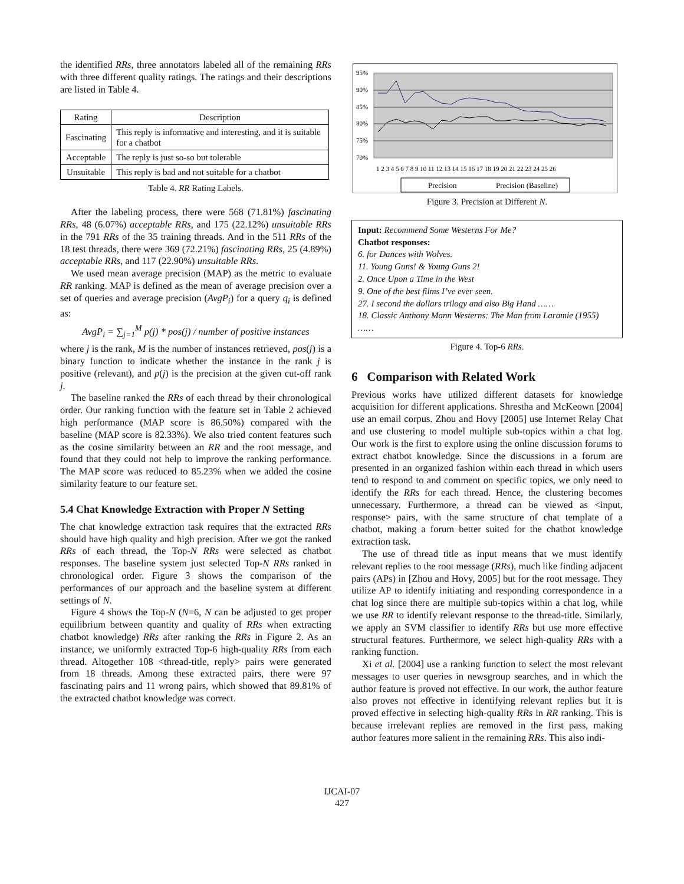the identified RRs, three annotators labeled all of the remaining RRs with three different quality ratings. The ratings and their descriptions are listed in Table 4.
| Rating | Description |
| --- | --- |
| Fascinating | This reply is informative and interesting, and it is suitable for a chatbot |
| Acceptable | The reply is just so-so but tolerable |
| Unsuitable | This reply is bad and not suitable for a chatbot |
Table 4. RR Rating Labels.
After the labeling process, there were 568 (71.81%) fascinating RRs, 48 (6.07%) acceptable RRs, and 175 (22.12%) unsuitable RRs in the 791 RRs of the 35 training threads. And in the 511 RRs of the 18 test threads, there were 369 (72.21%) fascinating RRs, 25 (4.89%) acceptable RRs, and 117 (22.90%) unsuitable RRs.
We used mean average precision (MAP) as the metric to evaluate RR ranking. MAP is defined as the mean of average precision over a set of queries and average precision (AvgP<sub>i</sub>) for a query q<sub>i</sub> is defined as:
AvgP<sub>i</sub> = ∑<sub>j=1</sub><sup>M</sup> p(j) * pos(j) / number of positive instances
where j is the rank, M is the number of instances retrieved, pos(j) is a binary function to indicate whether the instance in the rank j is positive (relevant), and p(j) is the precision at the given cut-off rank j.
The baseline ranked the RRs of each thread by their chronological order. Our ranking function with the feature set in Table 2 achieved high performance (MAP score is 86.50%) compared with the baseline (MAP score is 82.33%). We also tried content features such as the cosine similarity between an RR and the root message, and found that they could not help to improve the ranking performance. The MAP score was reduced to 85.23% when we added the cosine similarity feature to our feature set.
5.4 Chat Knowledge Extraction with Proper N Setting
The chat knowledge extraction task requires that the extracted RRs should have high quality and high precision. After we got the ranked RRs of each thread, the Top-N RRs were selected as chatbot responses. The baseline system just selected Top-N RRs ranked in chronological order. Figure 3 shows the comparison of the performances of our approach and the baseline system at different settings of N.
Figure 4 shows the Top-N (N=6, N can be adjusted to get proper equilibrium between quantity and quality of RRs when extracting chatbot knowledge) RRs after ranking the RRs in Figure 2. As an instance, we uniformly extracted Top-6 high-quality RRs from each thread. Altogether 108 <thread-title, reply> pairs were generated from 18 threads. Among these extracted pairs, there were 97 fascinating pairs and 11 wrong pairs, which showed that 89.81% of the extracted chatbot knowledge was correct.
95%
90%
85%
80%
75%
70%
1 2 3 4 5 6 7 8 9 10 11 12 13 14 15 16 17 18 19 20 21 22 23 24 25 26
Precision
Precision (Baseline)
Figure 3. Precision at Different N.
Input: Recommend Some Westerns For Me?
Chatbot responses:
6. for Dances with Wolves.
11. Young Guns! & Young Guns 2!
2. Once Upon a Time in the West
9. One of the best films I’ve ever seen.
27. I second the dollars trilogy and also Big Hand ……
18. Classic Anthony Mann Westerns: The Man from Laramie (1955) ……
Figure 4. Top-6 RRs.
6 Comparison with Related Work
Previous works have utilized different datasets for knowledge acquisition for different applications. Shrestha and McKeown [2004] use an email corpus. Zhou and Hovy [2005] use Internet Relay Chat and use clustering to model multiple sub-topics within a chat log. Our work is the first to explore using the online discussion forums to extract chatbot knowledge. Since the discussions in a forum are presented in an organized fashion within each thread in which users tend to respond to and comment on specific topics, we only need to identify the RRs for each thread. Hence, the clustering becomes unnecessary. Furthermore, a thread can be viewed as <input, response> pairs, with the same structure of chat template of a chatbot, making a forum better suited for the chatbot knowledge extraction task.
The use of thread title as input means that we must identify relevant replies to the root message (RRs), much like finding adjacent pairs (APs) in [Zhou and Hovy, 2005] but for the root message. They utilize AP to identify initiating and responding correspondence in a chat log since there are multiple sub-topics within a chat log, while we use RR to identify relevant response to the thread-title. Similarly, we apply an SVM classifier to identify RRs but use more effective structural features. Furthermore, we select high-quality RRs with a ranking function.
Xi et al. [2004] use a ranking function to select the most relevant messages to user queries in newsgroup searches, and in which the author feature is proved not effective. In our work, the author feature also proves not effective in identifying relevant replies but it is proved effective in selecting high-quality RRs in RR ranking. This is because irrelevant replies are removed in the first pass, making author features more salient in the remaining RRs. This also indi-
IJCAI-07
427